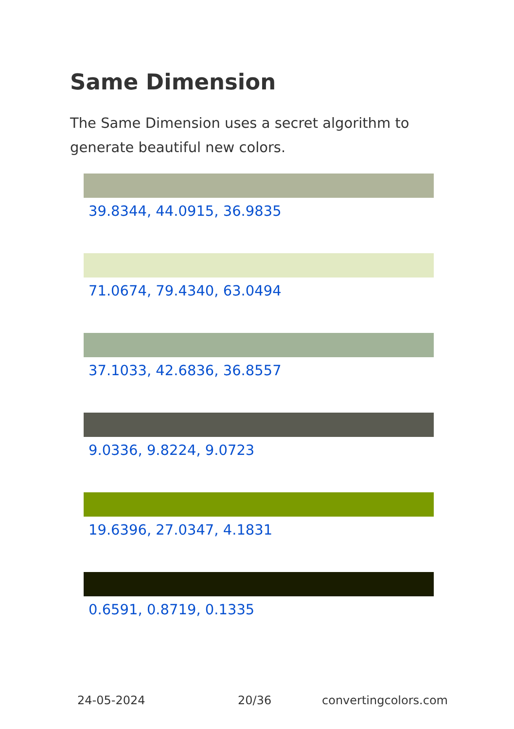Same Dimension
The Same Dimension uses a secret algorithm to generate beautiful new colors.
39.8344, 44.0915, 36.9835
71.0674, 79.4340, 63.0494
37.1033, 42.6836, 36.8557
9.0336, 9.8224, 9.0723
19.6396, 27.0347, 4.1831
0.6591, 0.8719, 0.1335
24-05-2024 20/36 convertingcolors.com